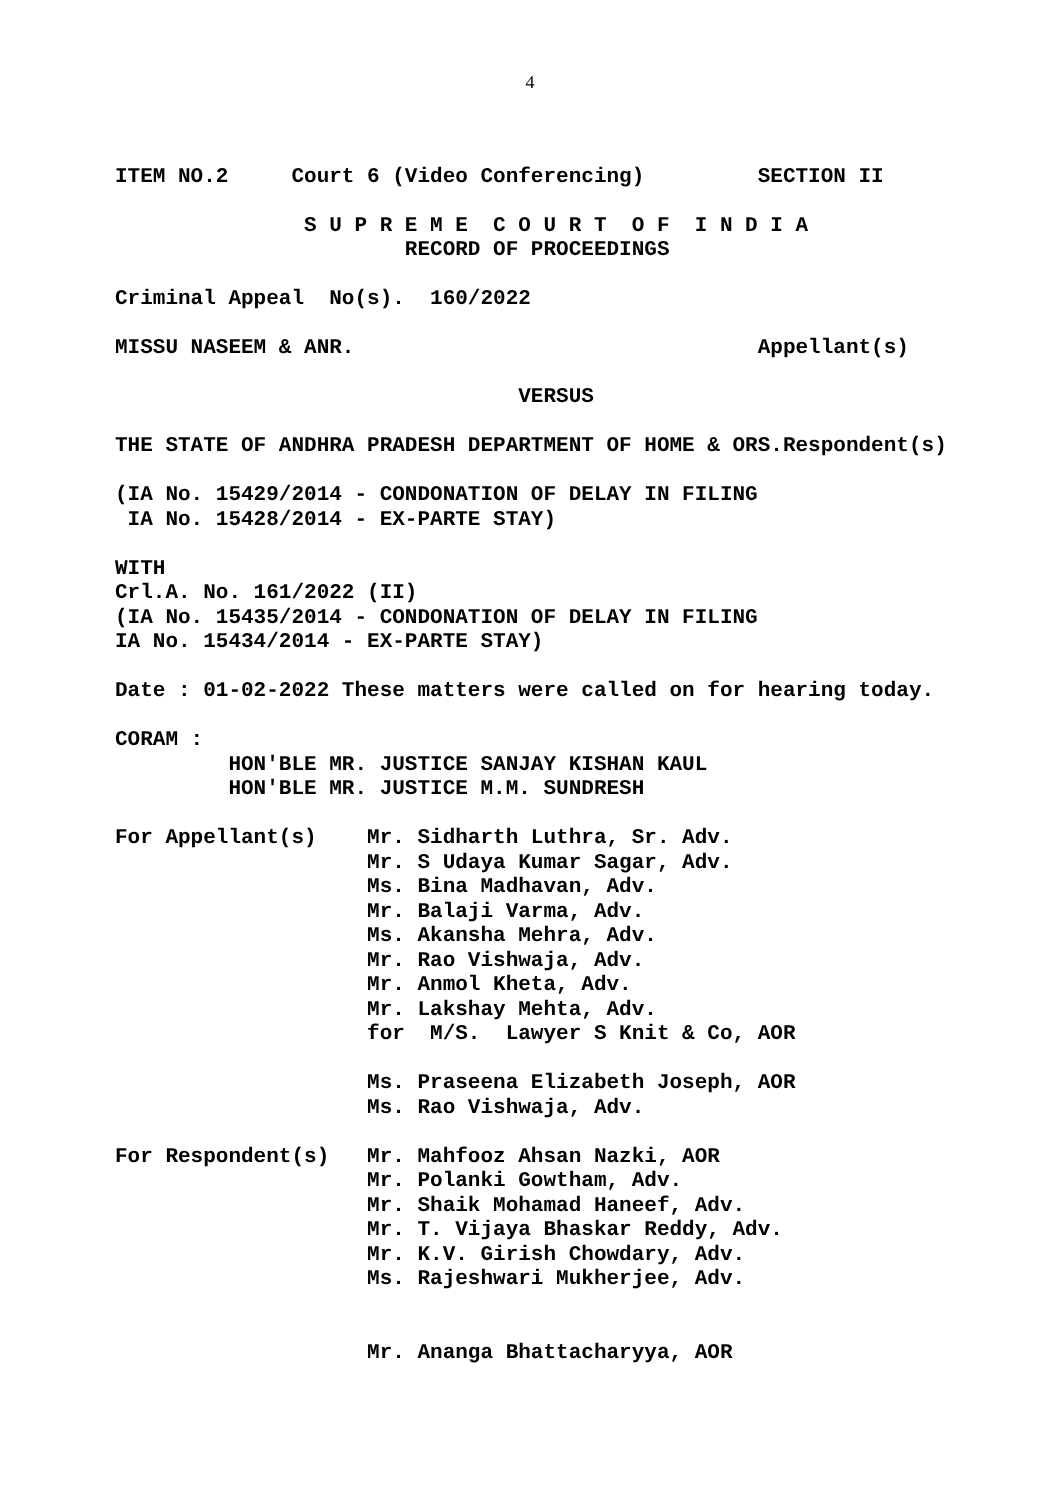4
ITEM NO.2     Court 6 (Video Conferencing)         SECTION II

               S U P R E M E  C O U R T  O F  I N D I A
                       RECORD OF PROCEEDINGS

Criminal Appeal  No(s).  160/2022

MISSU NASEEM & ANR.                                Appellant(s)

                                VERSUS

THE STATE OF ANDHRA PRADESH DEPARTMENT OF HOME & ORS.Respondent(s)

(IA No. 15429/2014 - CONDONATION OF DELAY IN FILING
 IA No. 15428/2014 - EX-PARTE STAY)

WITH
Crl.A. No. 161/2022 (II)
(IA No. 15435/2014 - CONDONATION OF DELAY IN FILING
IA No. 15434/2014 - EX-PARTE STAY)

Date : 01-02-2022 These matters were called on for hearing today.

CORAM :
         HON'BLE MR. JUSTICE SANJAY KISHAN KAUL
         HON'BLE MR. JUSTICE M.M. SUNDRESH

For Appellant(s)    Mr. Sidharth Luthra, Sr. Adv.
                    Mr. S Udaya Kumar Sagar, Adv.
                    Ms. Bina Madhavan, Adv.
                    Mr. Balaji Varma, Adv.
                    Ms. Akansha Mehra, Adv.
                    Mr. Rao Vishwaja, Adv.
                    Mr. Anmol Kheta, Adv.
                    Mr. Lakshay Mehta, Adv.
                    for  M/S.  Lawyer S Knit & Co, AOR

                    Ms. Praseena Elizabeth Joseph, AOR
                    Ms. Rao Vishwaja, Adv.

For Respondent(s)   Mr. Mahfooz Ahsan Nazki, AOR
                    Mr. Polanki Gowtham, Adv.
                    Mr. Shaik Mohamad Haneef, Adv.
                    Mr. T. Vijaya Bhaskar Reddy, Adv.
                    Mr. K.V. Girish Chowdary, Adv.
                    Ms. Rajeshwari Mukherjee, Adv.


                    Mr. Ananga Bhattacharyya, AOR